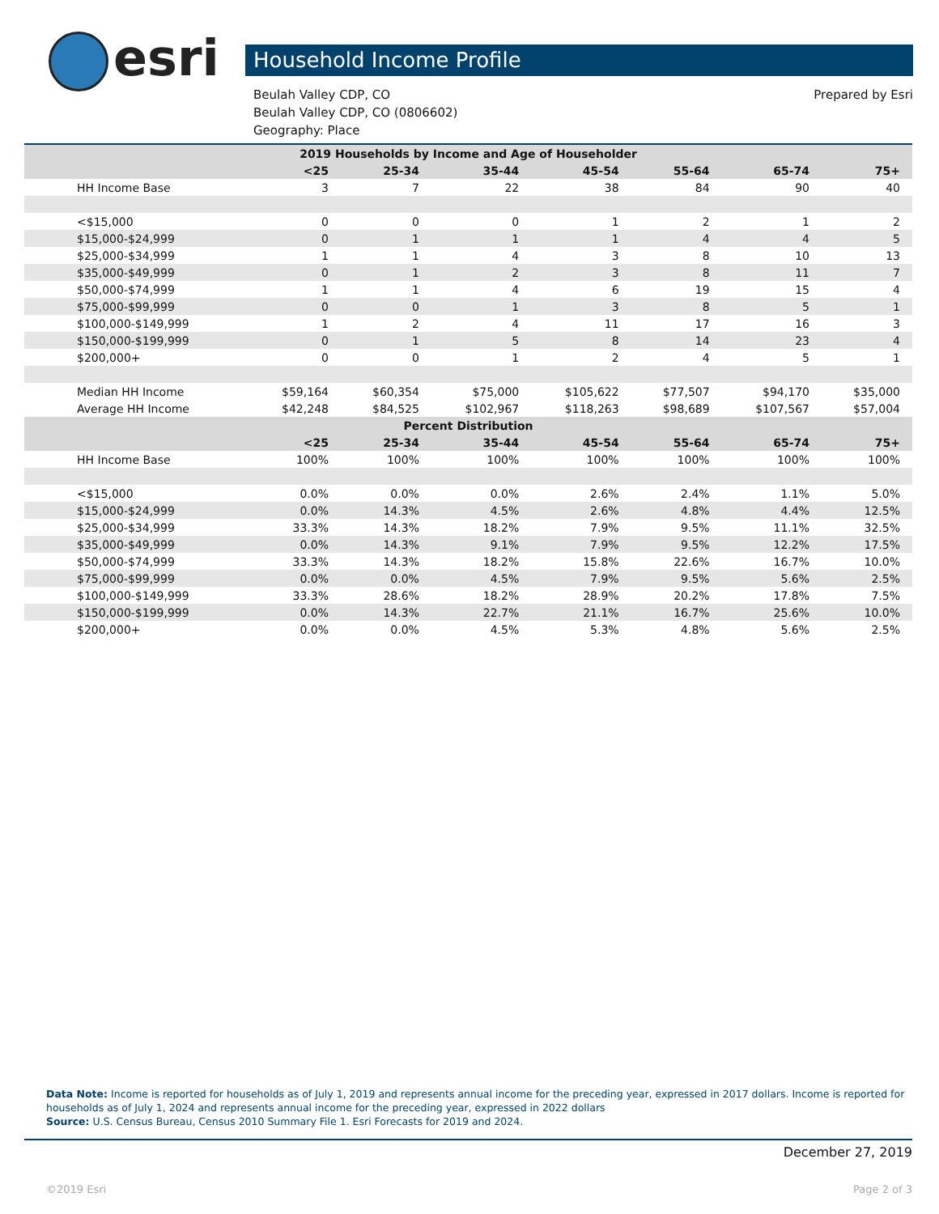esri Household Income Profile
Prepared by Esri Beulah Valley CDP, CO
Beulah Valley CDP, CO (0806602)
Geography: Place
| 2019 Households by Income and Age of Householder | | | | | | | |
| --- | --- | --- | --- | --- | --- | --- | --- |
| | <25 | 25-34 | 35-44 | 45-54 | 55-64 | 65-74 | 75+ |
| HH Income Base | 3 | 7 | 22 | 38 | 84 | 90 | 40 |
| <$15,000 | 0 | 0 | 0 | 1 | 2 | 1 | 2 |
| $15,000-$24,999 | 0 | 1 | 1 | 1 | 4 | 4 | 5 |
| $25,000-$34,999 | 1 | 1 | 4 | 3 | 8 | 10 | 13 |
| $35,000-$49,999 | 0 | 1 | 2 | 3 | 8 | 11 | 7 |
| $50,000-$74,999 | 1 | 1 | 4 | 6 | 19 | 15 | 4 |
| $75,000-$99,999 | 0 | 0 | 1 | 3 | 8 | 5 | 1 |
| $100,000-$149,999 | 1 | 2 | 4 | 11 | 17 | 16 | 3 |
| $150,000-$199,999 | 0 | 1 | 5 | 8 | 14 | 23 | 4 |
| $200,000+ | 0 | 0 | 1 | 2 | 4 | 5 | 1 |
| Median HH Income | $59,164 | $60,354 | $75,000 | $105,622 | $77,507 | $94,170 | $35,000 |
| Average HH Income | $42,248 | $84,525 | $102,967 | $118,263 | $98,689 | $107,567 | $57,004 |
| Percent Distribution | | | | | | | |
| | <25 | 25-34 | 35-44 | 45-54 | 55-64 | 65-74 | 75+ |
| HH Income Base | 100% | 100% | 100% | 100% | 100% | 100% | 100% |
| <$15,000 | 0.0% | 0.0% | 0.0% | 2.6% | 2.4% | 1.1% | 5.0% |
| $15,000-$24,999 | 0.0% | 14.3% | 4.5% | 2.6% | 4.8% | 4.4% | 12.5% |
| $25,000-$34,999 | 33.3% | 14.3% | 18.2% | 7.9% | 9.5% | 11.1% | 32.5% |
| $35,000-$49,999 | 0.0% | 14.3% | 9.1% | 7.9% | 9.5% | 12.2% | 17.5% |
| $50,000-$74,999 | 33.3% | 14.3% | 18.2% | 15.8% | 22.6% | 16.7% | 10.0% |
| $75,000-$99,999 | 0.0% | 0.0% | 4.5% | 7.9% | 9.5% | 5.6% | 2.5% |
| $100,000-$149,999 | 33.3% | 28.6% | 18.2% | 28.9% | 20.2% | 17.8% | 7.5% |
| $150,000-$199,999 | 0.0% | 14.3% | 22.7% | 21.1% | 16.7% | 25.6% | 10.0% |
| $200,000+ | 0.0% | 0.0% | 4.5% | 5.3% | 4.8% | 5.6% | 2.5% |
Data Note: Income is reported for households as of July 1, 2019 and represents annual income for the preceding year, expressed in 2017 dollars. Income is reported for households as of July 1, 2024 and represents annual income for the preceding year, expressed in 2022 dollars
Source: U.S. Census Bureau, Census 2010 Summary File 1. Esri Forecasts for 2019 and 2024.
December 27, 2019
©2019 Esri Page 2 of 3